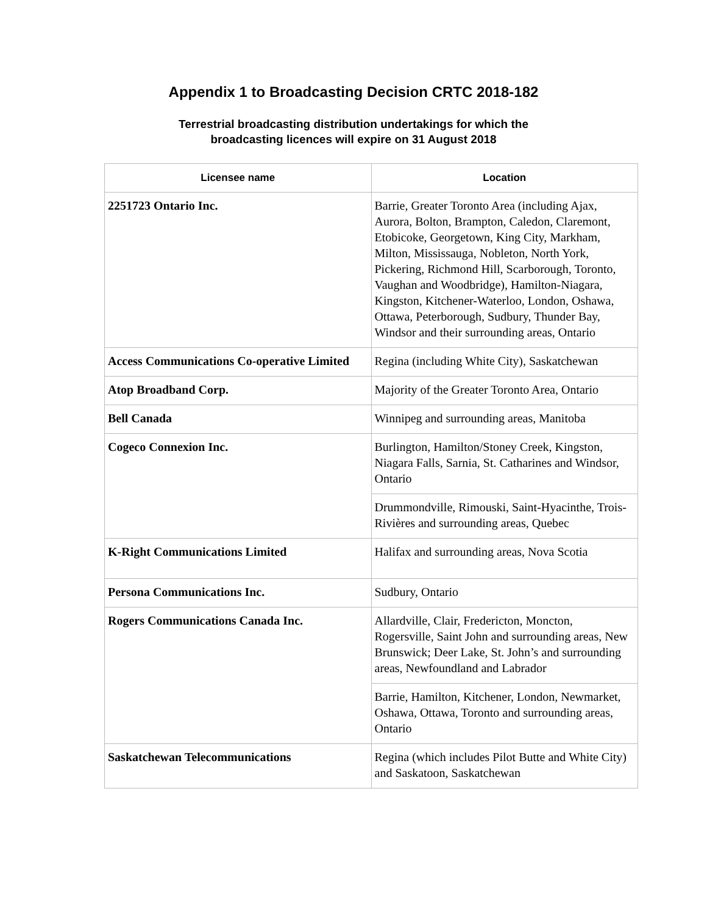Appendix 1 to Broadcasting Decision CRTC 2018-182
Terrestrial broadcasting distribution undertakings for which the
broadcasting licences will expire on 31 August 2018
| Licensee name | Location |
| --- | --- |
| 2251723 Ontario Inc. | Barrie, Greater Toronto Area (including Ajax, Aurora, Bolton, Brampton, Caledon, Claremont, Etobicoke, Georgetown, King City, Markham, Milton, Mississauga, Nobleton, North York, Pickering, Richmond Hill, Scarborough, Toronto, Vaughan and Woodbridge), Hamilton-Niagara, Kingston, Kitchener-Waterloo, London, Oshawa, Ottawa, Peterborough, Sudbury, Thunder Bay, Windsor and their surrounding areas, Ontario |
| Access Communications Co-operative Limited | Regina (including White City), Saskatchewan |
| Atop Broadband Corp. | Majority of the Greater Toronto Area, Ontario |
| Bell Canada | Winnipeg and surrounding areas, Manitoba |
| Cogeco Connexion Inc. | Burlington, Hamilton/Stoney Creek, Kingston, Niagara Falls, Sarnia, St. Catharines and Windsor, Ontario |
| | Drummondville, Rimouski, Saint-Hyacinthe, Trois-Rivières and surrounding areas, Quebec |
| K-Right Communications Limited | Halifax and surrounding areas, Nova Scotia |
| Persona Communications Inc. | Sudbury, Ontario |
| Rogers Communications Canada Inc. | Allardville, Clair, Fredericton, Moncton, Rogersville, Saint John and surrounding areas, New Brunswick; Deer Lake, St. John’s and surrounding areas, Newfoundland and Labrador |
| | Barrie, Hamilton, Kitchener, London, Newmarket, Oshawa, Ottawa, Toronto and surrounding areas, Ontario |
| Saskatchewan Telecommunications | Regina (which includes Pilot Butte and White City) and Saskatoon, Saskatchewan |